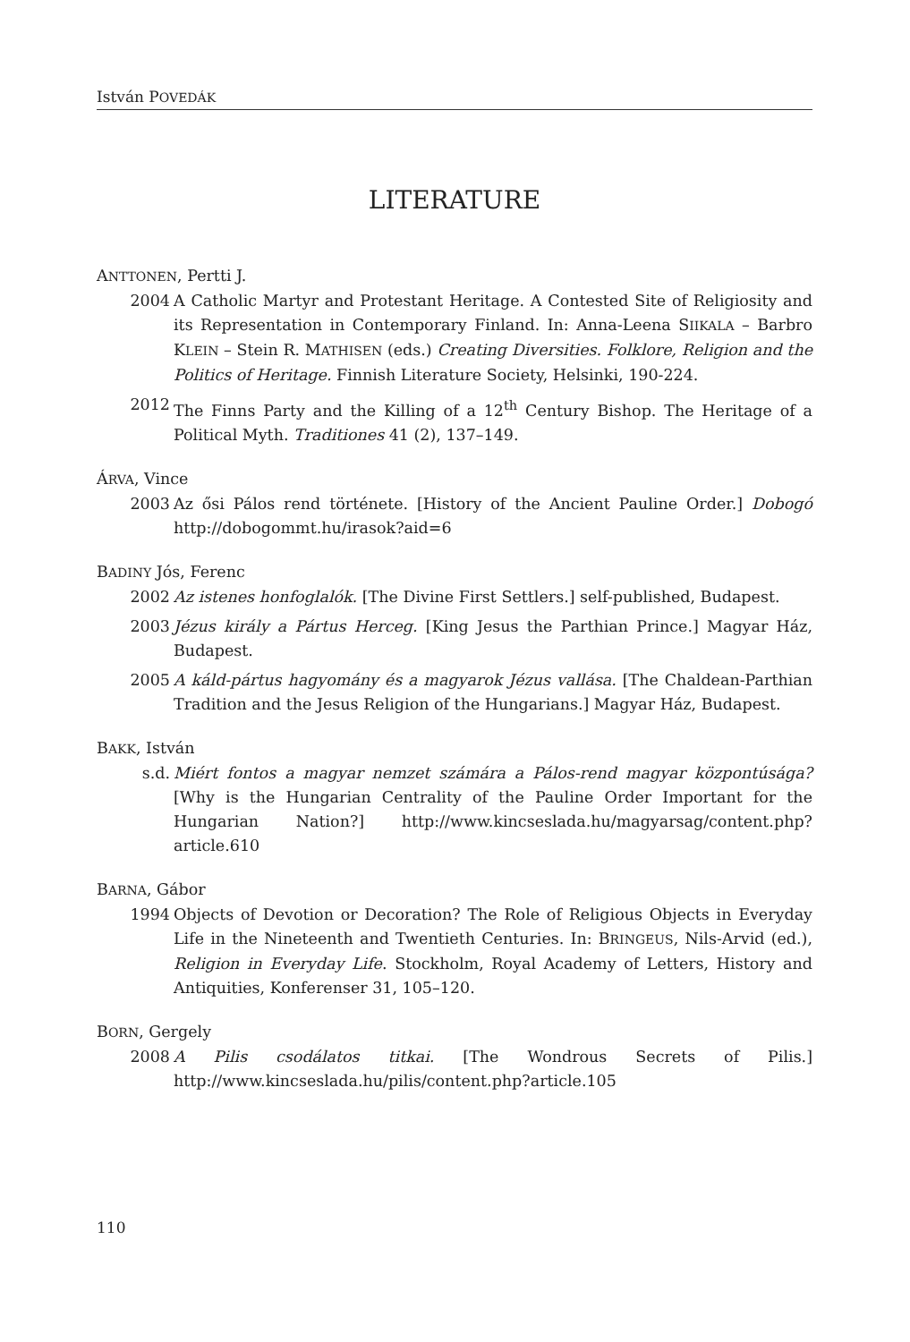István POVEDÁK
LITERATURE
ANTTONEN, Pertti J.
2004 A Catholic Martyr and Protestant Heritage. A Contested Site of Religiosity and its Representation in Contemporary Finland. In: Anna-Leena SIIKALA – Barbro KLEIN – Stein R. MATHISEN (eds.) Creating Diversities. Folklore, Religion and the Politics of Heritage. Finnish Literature Society, Helsinki, 190-224.
2012 The Finns Party and the Killing of a 12<sup>th</sup> Century Bishop. The Heritage of a Political Myth. Traditiones 41 (2), 137–149.
ÁRVA, Vince
2003 Az ősi Pálos rend története. [History of the Ancient Pauline Order.] Dobogó http://dobogommt.hu/irasok?aid=6
BADINY Jós, Ferenc
2002 Az istenes honfoglalók. [The Divine First Settlers.] self-published, Budapest.
2003 Jézus király a Pártus Herceg. [King Jesus the Parthian Prince.] Magyar Ház, Budapest.
2005 A káld-pártus hagyomány és a magyarok Jézus vallása. [The Chaldean-Parthian Tradition and the Jesus Religion of the Hungarians.] Magyar Ház, Budapest.
BAKK, István
s.d. Miért fontos a magyar nemzet számára a Pálos-rend magyar központúsága? [Why is the Hungarian Centrality of the Pauline Order Important for the Hungarian Nation?] http://www.kincseslada.hu/magyarsag/content.php?article.610
BARNA, Gábor
1994 Objects of Devotion or Decoration? The Role of Religious Objects in Everyday Life in the Nineteenth and Twentieth Centuries. In: BRINGEUS, Nils-Arvid (ed.), Religion in Everyday Life. Stockholm, Royal Academy of Letters, History and Antiquities, Konferenser 31, 105–120.
BORN, Gergely
2008 A Pilis csodálatos titkai. [The Wondrous Secrets of Pilis.] http://www.kincseslada.hu/pilis/content.php?article.105
110